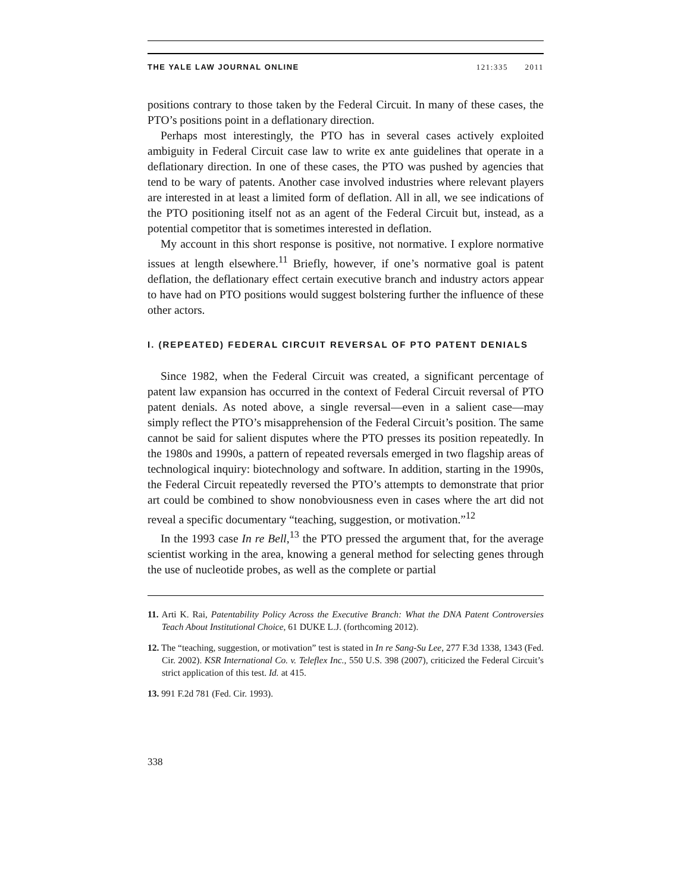THE YALE LAW JOURNAL ONLINE 121:335 2011
positions contrary to those taken by the Federal Circuit. In many of these cases, the PTO’s positions point in a deflationary direction.
Perhaps most interestingly, the PTO has in several cases actively exploited ambiguity in Federal Circuit case law to write ex ante guidelines that operate in a deflationary direction. In one of these cases, the PTO was pushed by agencies that tend to be wary of patents. Another case involved industries where relevant players are interested in at least a limited form of deflation. All in all, we see indications of the PTO positioning itself not as an agent of the Federal Circuit but, instead, as a potential competitor that is sometimes interested in deflation.
My account in this short response is positive, not normative. I explore normative issues at length elsewhere.<sup>11</sup> Briefly, however, if one’s normative goal is patent deflation, the deflationary effect certain executive branch and industry actors appear to have had on PTO positions would suggest bolstering further the influence of these other actors.
I. (REPEATED) FEDERAL CIRCUIT REVERSAL OF PTO PATENT DENIALS
Since 1982, when the Federal Circuit was created, a significant percentage of patent law expansion has occurred in the context of Federal Circuit reversal of PTO patent denials. As noted above, a single reversal—even in a salient case—may simply reflect the PTO’s misapprehension of the Federal Circuit’s position. The same cannot be said for salient disputes where the PTO presses its position repeatedly. In the 1980s and 1990s, a pattern of repeated reversals emerged in two flagship areas of technological inquiry: biotechnology and software. In addition, starting in the 1990s, the Federal Circuit repeatedly reversed the PTO’s attempts to demonstrate that prior art could be combined to show nonobviousness even in cases where the art did not reveal a specific documentary “teaching, suggestion, or motivation.”<sup>12</sup>
In the 1993 case In re Bell,<sup>13</sup> the PTO pressed the argument that, for the average scientist working in the area, knowing a general method for selecting genes through the use of nucleotide probes, as well as the complete or partial
11. Arti K. Rai, Patentability Policy Across the Executive Branch: What the DNA Patent Controversies Teach About Institutional Choice, 61 DUKE L.J. (forthcoming 2012).
12. The “teaching, suggestion, or motivation” test is stated in In re Sang-Su Lee, 277 F.3d 1338, 1343 (Fed. Cir. 2002). KSR International Co. v. Teleflex Inc., 550 U.S. 398 (2007), criticized the Federal Circuit’s strict application of this test. Id. at 415.
13. 991 F.2d 781 (Fed. Cir. 1993).
338